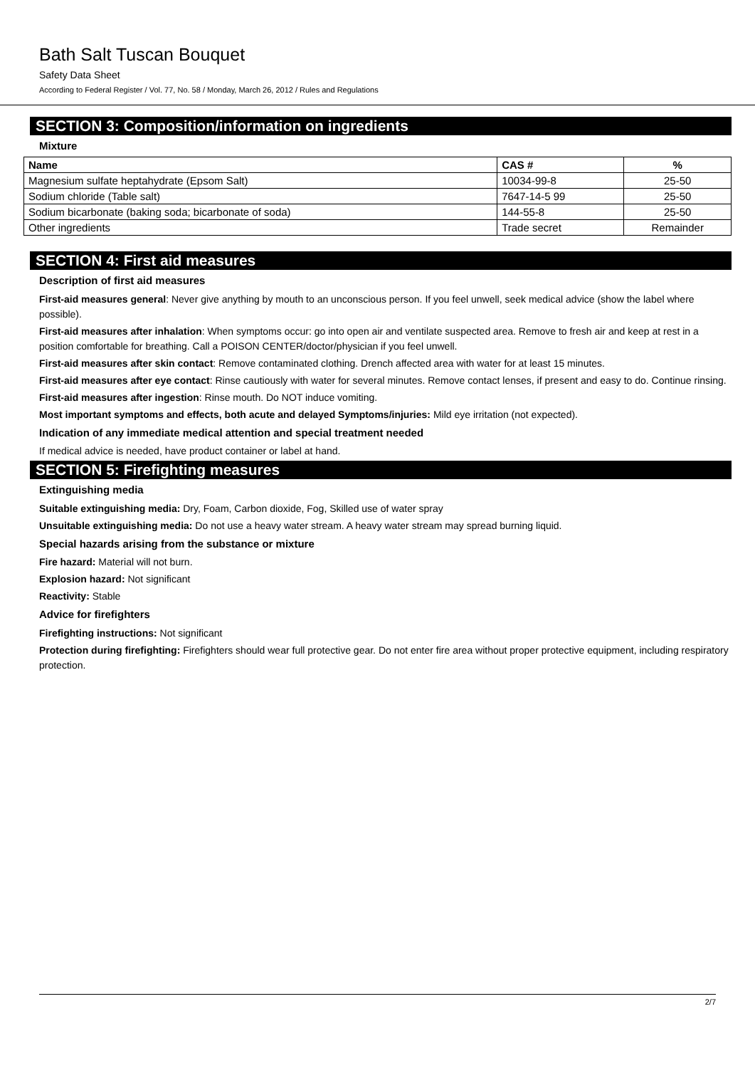Bath Salt Tuscan Bouquet
Safety Data Sheet
According to Federal Register / Vol. 77, No. 58 / Monday, March 26, 2012 / Rules and Regulations
SECTION 3: Composition/information on ingredients
Mixture
| Name | CAS # | % |
| --- | --- | --- |
| Magnesium sulfate heptahydrate (Epsom Salt) | 10034-99-8 | 25-50 |
| Sodium chloride (Table salt) | 7647-14-5 99 | 25-50 |
| Sodium bicarbonate (baking soda; bicarbonate of soda) | 144-55-8 | 25-50 |
| Other ingredients | Trade secret | Remainder |
SECTION 4: First aid measures
Description of first aid measures
First-aid measures general: Never give anything by mouth to an unconscious person. If you feel unwell, seek medical advice (show the label where possible).
First-aid measures after inhalation: When symptoms occur: go into open air and ventilate suspected area. Remove to fresh air and keep at rest in a position comfortable for breathing. Call a POISON CENTER/doctor/physician if you feel unwell.
First-aid measures after skin contact: Remove contaminated clothing. Drench affected area with water for at least 15 minutes.
First-aid measures after eye contact: Rinse cautiously with water for several minutes. Remove contact lenses, if present and easy to do. Continue rinsing.
First-aid measures after ingestion: Rinse mouth. Do NOT induce vomiting.
Most important symptoms and effects, both acute and delayed Symptoms/injuries: Mild eye irritation (not expected).
Indication of any immediate medical attention and special treatment needed
If medical advice is needed, have product container or label at hand.
SECTION 5: Firefighting measures
Extinguishing media
Suitable extinguishing media: Dry, Foam, Carbon dioxide, Fog, Skilled use of water spray
Unsuitable extinguishing media: Do not use a heavy water stream. A heavy water stream may spread burning liquid.
Special hazards arising from the substance or mixture
Fire hazard: Material will not burn.
Explosion hazard: Not significant
Reactivity: Stable
Advice for firefighters
Firefighting instructions: Not significant
Protection during firefighting: Firefighters should wear full protective gear. Do not enter fire area without proper protective equipment, including respiratory protection.
2/7